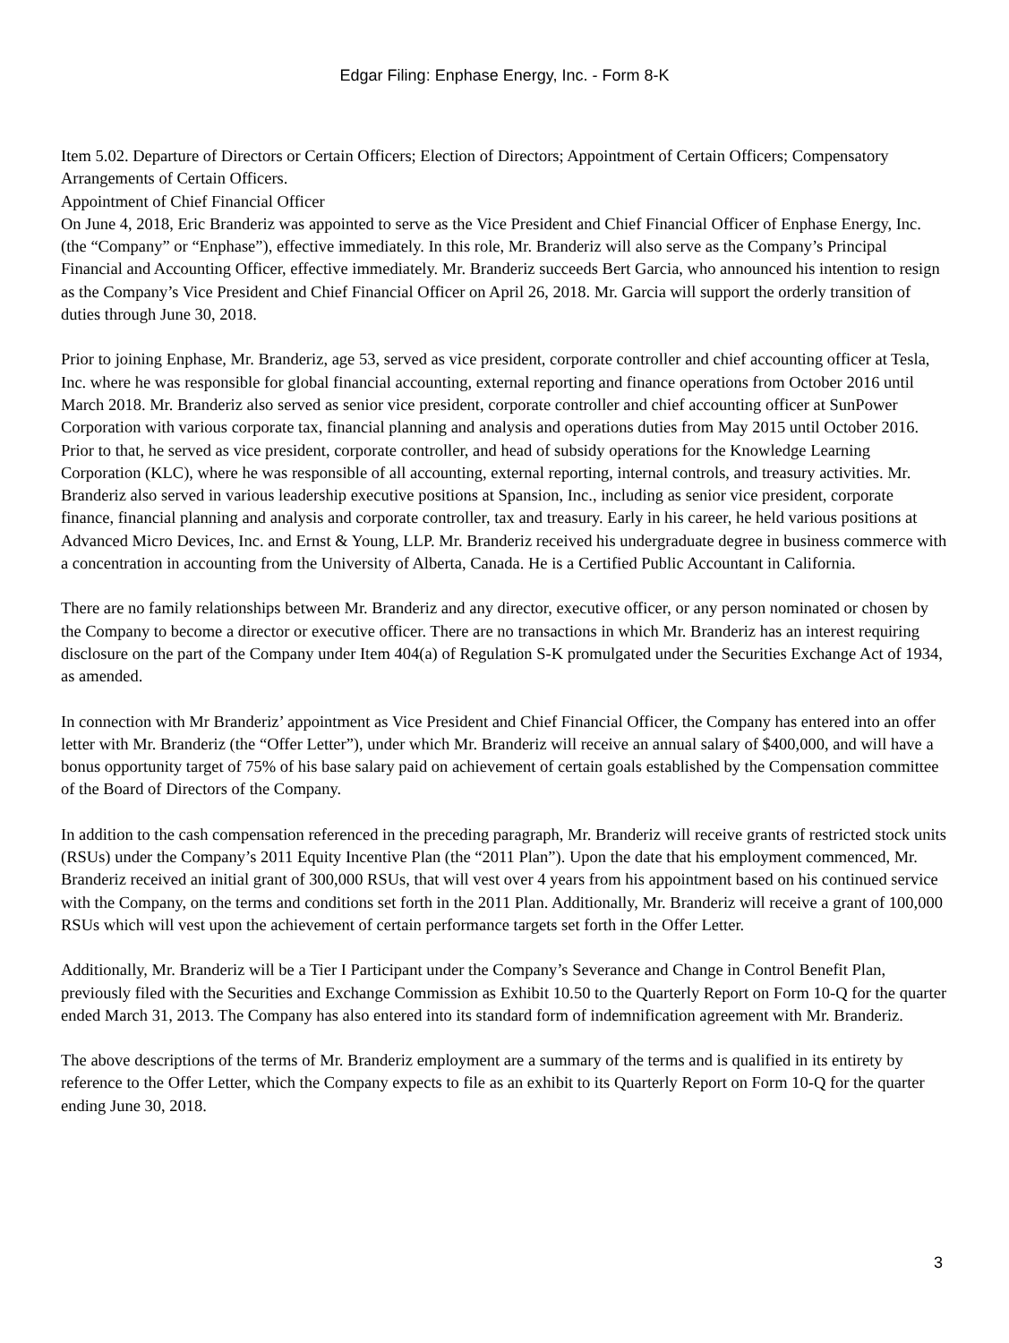Edgar Filing: Enphase Energy, Inc. - Form 8-K
Item 5.02. Departure of Directors or Certain Officers; Election of Directors; Appointment of Certain Officers; Compensatory Arrangements of Certain Officers.
Appointment of Chief Financial Officer
On June 4, 2018, Eric Branderiz was appointed to serve as the Vice President and Chief Financial Officer of Enphase Energy, Inc. (the “Company” or “Enphase”), effective immediately. In this role, Mr. Branderiz will also serve as the Company’s Principal Financial and Accounting Officer, effective immediately. Mr. Branderiz succeeds Bert Garcia, who announced his intention to resign as the Company’s Vice President and Chief Financial Officer on April 26, 2018. Mr. Garcia will support the orderly transition of duties through June 30, 2018.
Prior to joining Enphase, Mr. Branderiz, age 53, served as vice president, corporate controller and chief accounting officer at Tesla, Inc. where he was responsible for global financial accounting, external reporting and finance operations from October 2016 until March 2018. Mr. Branderiz also served as senior vice president, corporate controller and chief accounting officer at SunPower Corporation with various corporate tax, financial planning and analysis and operations duties from May 2015 until October 2016. Prior to that, he served as vice president, corporate controller, and head of subsidy operations for the Knowledge Learning Corporation (KLC), where he was responsible of all accounting, external reporting, internal controls, and treasury activities. Mr. Branderiz also served in various leadership executive positions at Spansion, Inc., including as senior vice president, corporate finance, financial planning and analysis and corporate controller, tax and treasury. Early in his career, he held various positions at Advanced Micro Devices, Inc. and Ernst & Young, LLP. Mr. Branderiz received his undergraduate degree in business commerce with a concentration in accounting from the University of Alberta, Canada. He is a Certified Public Accountant in California.
There are no family relationships between Mr. Branderiz and any director, executive officer, or any person nominated or chosen by the Company to become a director or executive officer. There are no transactions in which Mr. Branderiz has an interest requiring disclosure on the part of the Company under Item 404(a) of Regulation S-K promulgated under the Securities Exchange Act of 1934, as amended.
In connection with Mr Branderiz’ appointment as Vice President and Chief Financial Officer, the Company has entered into an offer letter with Mr. Branderiz (the “Offer Letter”), under which Mr. Branderiz will receive an annual salary of $400,000, and will have a bonus opportunity target of 75% of his base salary paid on achievement of certain goals established by the Compensation committee of the Board of Directors of the Company.
In addition to the cash compensation referenced in the preceding paragraph, Mr. Branderiz will receive grants of restricted stock units (RSUs) under the Company’s 2011 Equity Incentive Plan (the “2011 Plan”). Upon the date that his employment commenced, Mr. Branderiz received an initial grant of 300,000 RSUs, that will vest over 4 years from his appointment based on his continued service with the Company, on the terms and conditions set forth in the 2011 Plan. Additionally, Mr. Branderiz will receive a grant of 100,000 RSUs which will vest upon the achievement of certain performance targets set forth in the Offer Letter.
Additionally, Mr. Branderiz will be a Tier I Participant under the Company’s Severance and Change in Control Benefit Plan, previously filed with the Securities and Exchange Commission as Exhibit 10.50 to the Quarterly Report on Form 10-Q for the quarter ended March 31, 2013. The Company has also entered into its standard form of indemnification agreement with Mr. Branderiz.
The above descriptions of the terms of Mr. Branderiz employment are a summary of the terms and is qualified in its entirety by reference to the Offer Letter, which the Company expects to file as an exhibit to its Quarterly Report on Form 10-Q for the quarter ending June 30, 2018.
3